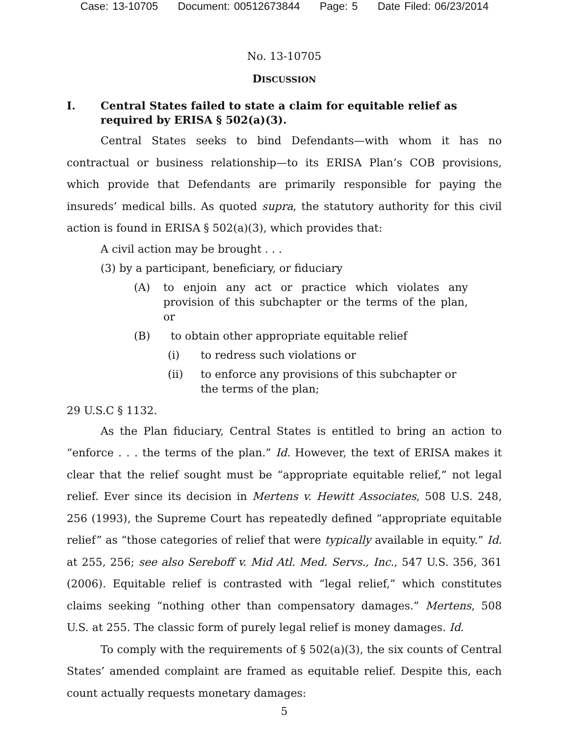Case: 13-10705 Document: 00512673844 Page: 5 Date Filed: 06/23/2014
No. 13-10705
DISCUSSION
I. Central States failed to state a claim for equitable relief as required by ERISA § 502(a)(3).
Central States seeks to bind Defendants—with whom it has no contractual or business relationship—to its ERISA Plan’s COB provisions, which provide that Defendants are primarily responsible for paying the insureds’ medical bills. As quoted supra, the statutory authority for this civil action is found in ERISA § 502(a)(3), which provides that:
A civil action may be brought . . .
(3) by a participant, beneficiary, or fiduciary
(A) to enjoin any act or practice which violates any provision of this subchapter or the terms of the plan, or
(B) to obtain other appropriate equitable relief
(i) to redress such violations or
(ii) to enforce any provisions of this subchapter or the terms of the plan;
29 U.S.C § 1132.
As the Plan fiduciary, Central States is entitled to bring an action to “enforce . . . the terms of the plan.” Id. However, the text of ERISA makes it clear that the relief sought must be “appropriate equitable relief,” not legal relief. Ever since its decision in Mertens v. Hewitt Associates, 508 U.S. 248, 256 (1993), the Supreme Court has repeatedly defined “appropriate equitable relief” as “those categories of relief that were typically available in equity.” Id. at 255, 256; see also Sereboff v. Mid Atl. Med. Servs., Inc., 547 U.S. 356, 361 (2006). Equitable relief is contrasted with “legal relief,” which constitutes claims seeking “nothing other than compensatory damages.” Mertens, 508 U.S. at 255. The classic form of purely legal relief is money damages. Id.
To comply with the requirements of § 502(a)(3), the six counts of Central States’ amended complaint are framed as equitable relief. Despite this, each count actually requests monetary damages:
5